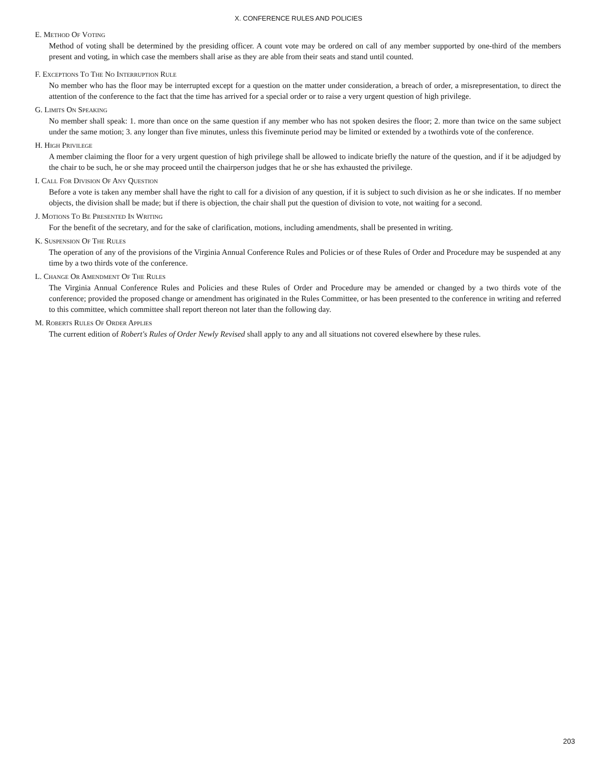X. CONFERENCE RULES AND POLICIES
E. Method Of Voting
Method of voting shall be determined by the presiding officer. A count vote may be ordered on call of any member supported by one-third of the members present and voting, in which case the members shall arise as they are able from their seats and stand until counted.
F. Exceptions To The No Interruption Rule
No member who has the floor may be interrupted except for a question on the matter under consideration, a breach of order, a misrepresentation, to direct the attention of the conference to the fact that the time has arrived for a special order or to raise a very urgent question of high privilege.
G. Limits On Speaking
No member shall speak: 1. more than once on the same question if any member who has not spoken desires the floor; 2. more than twice on the same subject under the same motion; 3. any longer than five minutes, unless this fiveminute period may be limited or extended by a twothirds vote of the conference.
H. High Privilege
A member claiming the floor for a very urgent question of high privilege shall be allowed to indicate briefly the nature of the question, and if it be adjudged by the chair to be such, he or she may proceed until the chairperson judges that he or she has exhausted the privilege.
I. Call For Division Of Any Question
Before a vote is taken any member shall have the right to call for a division of any question, if it is subject to such division as he or she indicates. If no member objects, the division shall be made; but if there is objection, the chair shall put the question of division to vote, not waiting for a second.
J. Motions To Be Presented In Writing
For the benefit of the secretary, and for the sake of clarification, motions, including amendments, shall be presented in writing.
K. Suspension Of The Rules
The operation of any of the provisions of the Virginia Annual Conference Rules and Policies or of these Rules of Order and Procedure may be suspended at any time by a two thirds vote of the conference.
L. Change Or Amendment Of The Rules
The Virginia Annual Conference Rules and Policies and these Rules of Order and Procedure may be amended or changed by a two thirds vote of the conference; provided the proposed change or amendment has originated in the Rules Committee, or has been presented to the conference in writing and referred to this committee, which committee shall report thereon not later than the following day.
M. Roberts Rules Of Order Applies
The current edition of Robert's Rules of Order Newly Revised shall apply to any and all situations not covered elsewhere by these rules.
203